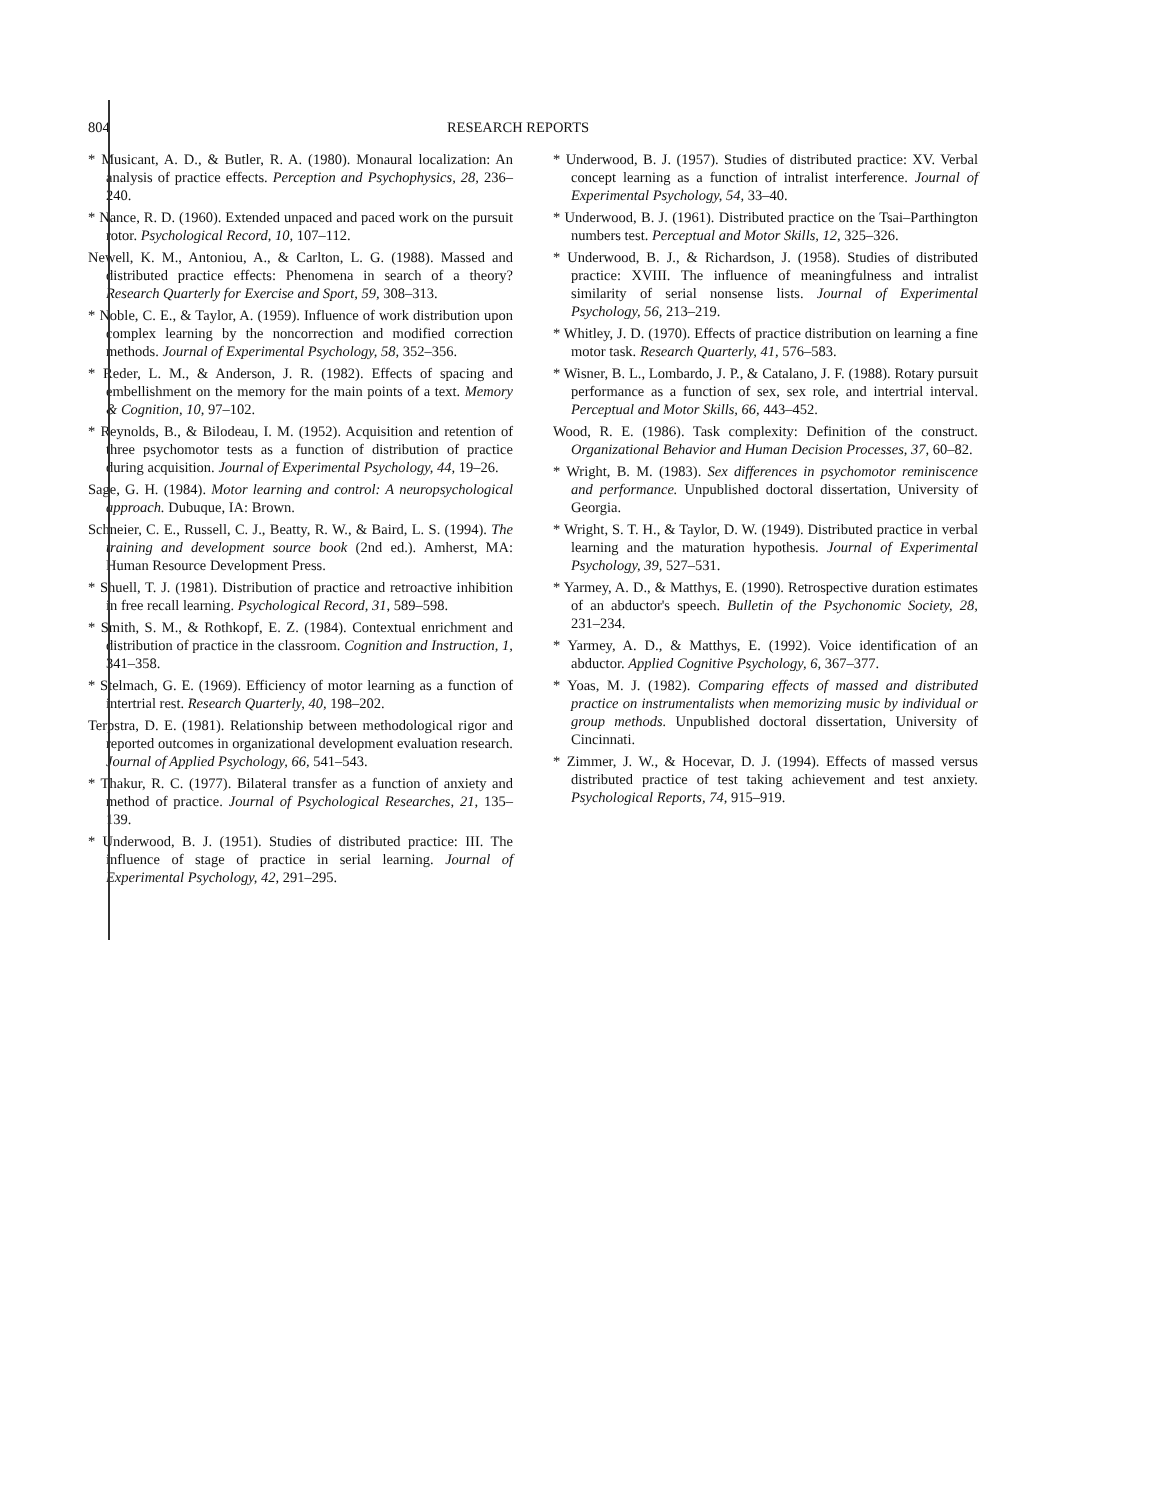804 RESEARCH REPORTS
* Musicant, A. D., & Butler, R. A. (1980). Monaural localization: An analysis of practice effects. Perception and Psychophysics, 28, 236–240.
* Nance, R. D. (1960). Extended unpaced and paced work on the pursuit rotor. Psychological Record, 10, 107–112.
Newell, K. M., Antoniou, A., & Carlton, L. G. (1988). Massed and distributed practice effects: Phenomena in search of a theory? Research Quarterly for Exercise and Sport, 59, 308–313.
* Noble, C. E., & Taylor, A. (1959). Influence of work distribution upon complex learning by the noncorrection and modified correction methods. Journal of Experimental Psychology, 58, 352–356.
* Reder, L. M., & Anderson, J. R. (1982). Effects of spacing and embellishment on the memory for the main points of a text. Memory & Cognition, 10, 97–102.
* Reynolds, B., & Bilodeau, I. M. (1952). Acquisition and retention of three psychomotor tests as a function of distribution of practice during acquisition. Journal of Experimental Psychology, 44, 19–26.
Sage, G. H. (1984). Motor learning and control: A neuropsychological approach. Dubuque, IA: Brown.
Schneier, C. E., Russell, C. J., Beatty, R. W., & Baird, L. S. (1994). The training and development source book (2nd ed.). Amherst, MA: Human Resource Development Press.
* Shuell, T. J. (1981). Distribution of practice and retroactive inhibition in free recall learning. Psychological Record, 31, 589–598.
* Smith, S. M., & Rothkopf, E. Z. (1984). Contextual enrichment and distribution of practice in the classroom. Cognition and Instruction, 1, 341–358.
* Stelmach, G. E. (1969). Efficiency of motor learning as a function of intertrial rest. Research Quarterly, 40, 198–202.
Terpstra, D. E. (1981). Relationship between methodological rigor and reported outcomes in organizational development evaluation research. Journal of Applied Psychology, 66, 541–543.
* Thakur, R. C. (1977). Bilateral transfer as a function of anxiety and method of practice. Journal of Psychological Researches, 21, 135–139.
* Underwood, B. J. (1951). Studies of distributed practice: III. The influence of stage of practice in serial learning. Journal of Experimental Psychology, 42, 291–295.
* Underwood, B. J. (1957). Studies of distributed practice: XV. Verbal concept learning as a function of intralist interference. Journal of Experimental Psychology, 54, 33–40.
* Underwood, B. J. (1961). Distributed practice on the Tsai–Parthington numbers test. Perceptual and Motor Skills, 12, 325–326.
* Underwood, B. J., & Richardson, J. (1958). Studies of distributed practice: XVIII. The influence of meaningfulness and intralist similarity of serial nonsense lists. Journal of Experimental Psychology, 56, 213–219.
* Whitley, J. D. (1970). Effects of practice distribution on learning a fine motor task. Research Quarterly, 41, 576–583.
* Wisner, B. L., Lombardo, J. P., & Catalano, J. F. (1988). Rotary pursuit performance as a function of sex, sex role, and intertrial interval. Perceptual and Motor Skills, 66, 443–452.
Wood, R. E. (1986). Task complexity: Definition of the construct. Organizational Behavior and Human Decision Processes, 37, 60–82.
* Wright, B. M. (1983). Sex differences in psychomotor reminiscence and performance. Unpublished doctoral dissertation, University of Georgia.
* Wright, S. T. H., & Taylor, D. W. (1949). Distributed practice in verbal learning and the maturation hypothesis. Journal of Experimental Psychology, 39, 527–531.
* Yarmey, A. D., & Matthys, E. (1990). Retrospective duration estimates of an abductor's speech. Bulletin of the Psychonomic Society, 28, 231–234.
* Yarmey, A. D., & Matthys, E. (1992). Voice identification of an abductor. Applied Cognitive Psychology, 6, 367–377.
* Yoas, M. J. (1982). Comparing effects of massed and distributed practice on instrumentalists when memorizing music by individual or group methods. Unpublished doctoral dissertation, University of Cincinnati.
* Zimmer, J. W., & Hocevar, D. J. (1994). Effects of massed versus distributed practice of test taking achievement and test anxiety. Psychological Reports, 74, 915–919.